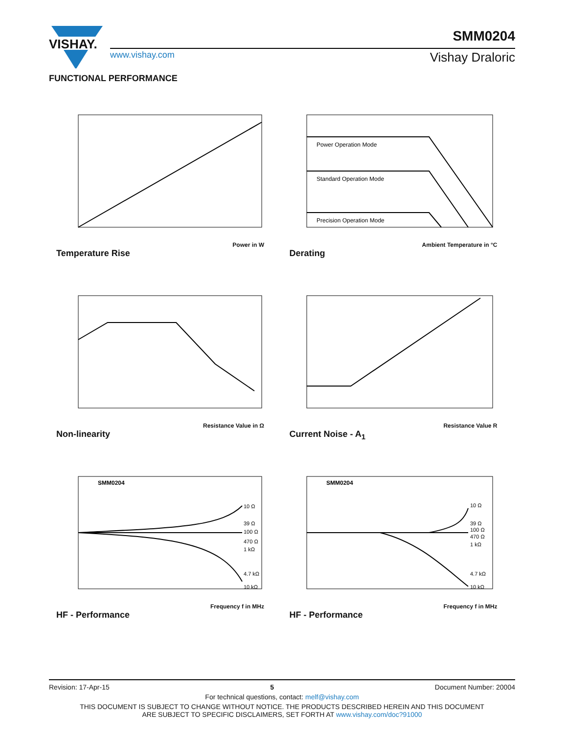VISHAY.
www.vishay.com
SMM0204
Vishay Draloric
FUNCTIONAL PERFORMANCE
Power in W
Temperature Rise
Power Operation Mode
Standard Operation Mode
Precision Operation Mode
Ambient Temperature in °C
Derating
Resistance Value in Ω
Non-linearity
Resistance Value R
Current Noise - A<sub>1</sub>
SMM0204
10 Ω
39 Ω
100 Ω
470 Ω
1 kΩ
4.7 kΩ
10 kΩ
Frequency f in MHz
HF - Performance
SMM0204
10 Ω
39 Ω
100 Ω
470 Ω
1 kΩ
4.7 kΩ
10 kΩ
Frequency f in MHz
HF - Performance
Revision: 17-Apr-15 5 Document Number: 20004
For technical questions, contact: melf@vishay.com
THIS DOCUMENT IS SUBJECT TO CHANGE WITHOUT NOTICE. THE PRODUCTS DESCRIBED HEREIN AND THIS DOCUMENT
ARE SUBJECT TO SPECIFIC DISCLAIMERS, SET FORTH AT www.vishay.com/doc?91000